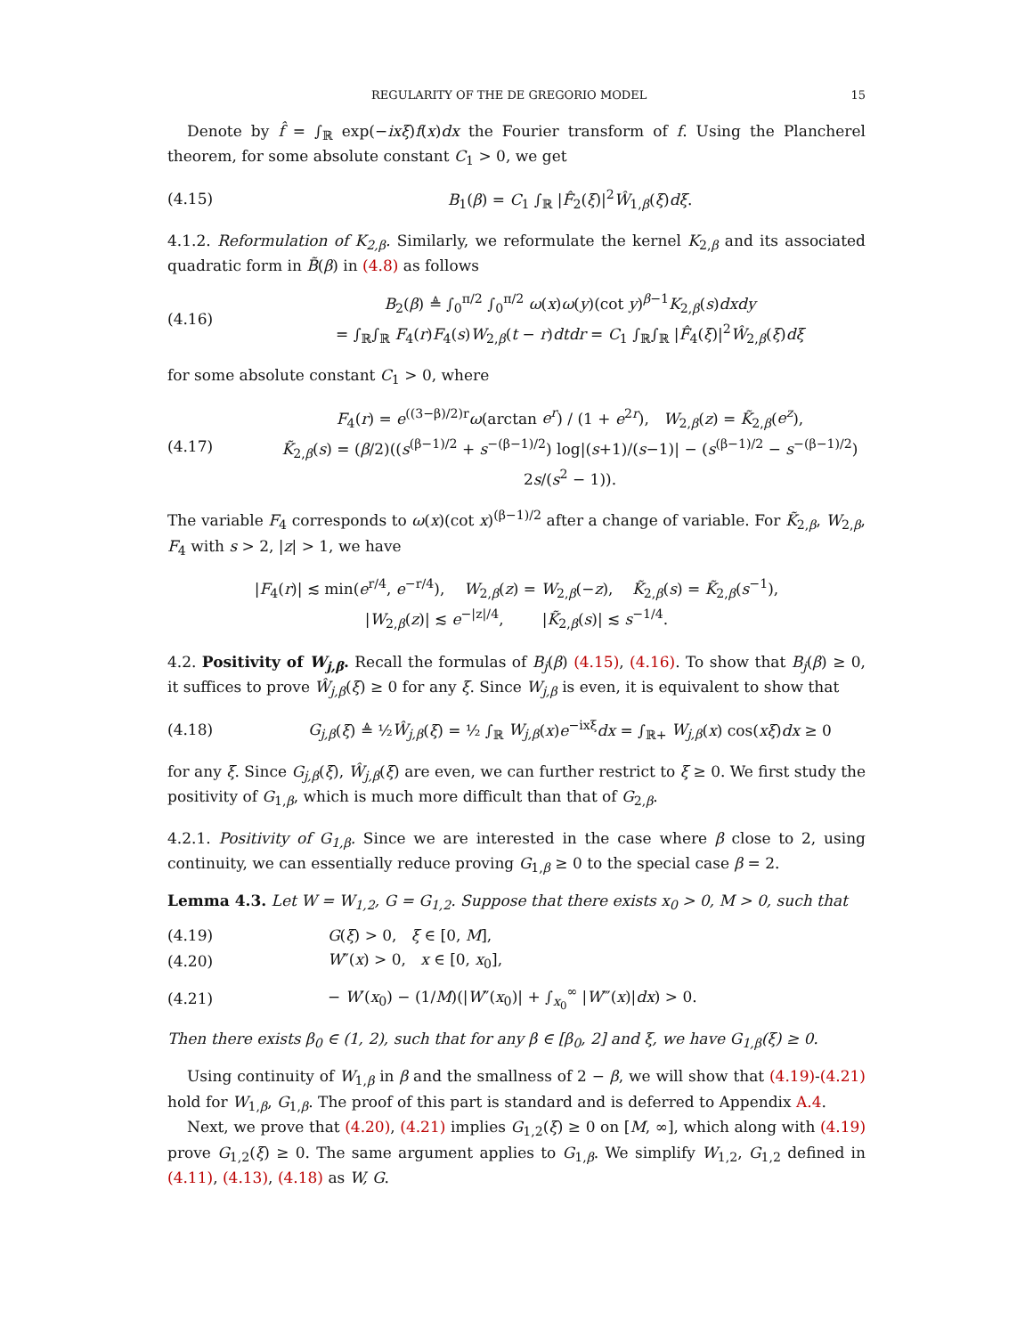REGULARITY OF THE DE GREGORIO MODEL 15
Denote by f̂ = ∫<sub>ℝ</sub> exp(−ixξ)f(x)dx the Fourier transform of f. Using the Plancherel theorem, for some absolute constant C<sub>1</sub> > 0, we get
(4.15) B<sub>1</sub>(β) = C<sub>1</sub> ∫<sub>ℝ</sub> |F̂<sub>2</sub>(ξ)|<sup>2</sup>Ŵ<sub>1,β</sub>(ξ)dξ.
4.1.2. Reformulation of K<sub>2,β</sub>. Similarly, we reformulate the kernel K<sub>2,β</sub> and its associated quadratic form in B̃(β) in (4.8) as follows
(4.16) B<sub>2</sub>(β) ≜ ∫<sub>0</sub><sup>π/2</sup> ∫<sub>0</sub><sup>π/2</sup> ω(x)ω(y)(cot y)<sup>β−1</sup>K<sub>2,β</sub>(s)dxdy
= ∫<sub>ℝ</sub>∫<sub>ℝ</sub> F<sub>4</sub>(r)F<sub>4</sub>(s)W<sub>2,β</sub>(t − r)dtdr = C<sub>1</sub> ∫<sub>ℝ</sub>∫<sub>ℝ</sub> |F̂<sub>4</sub>(ξ)|<sup>2</sup>Ŵ<sub>2,β</sub>(ξ)dξ
for some absolute constant C<sub>1</sub> > 0, where
(4.17) F<sub>4</sub>(r) = e<sup>((3−β)/2)r</sup>ω(arctan e<sup>r</sup>) / (1 + e<sup>2r</sup>), W<sub>2,β</sub>(z) = K̃<sub>2,β</sub>(e<sup>z</sup>),
K̃<sub>2,β</sub>(s) = (β/2)((s<sup>(β−1)/2</sup> + s<sup>−(β−1)/2</sup>) log|(s+1)/(s−1)| − (s<sup>(β−1)/2</sup> − s<sup>−(β−1)/2</sup>) 2s/(s<sup>2</sup> − 1)).
The variable F<sub>4</sub> corresponds to ω(x)(cot x)<sup>(β−1)/2</sup> after a change of variable. For K̃<sub>2,β</sub>, W<sub>2,β</sub>, F<sub>4</sub> with s > 2, |z| > 1, we have
|F<sub>4</sub>(r)| ≲ min(e<sup>r/4</sup>, e<sup>−r/4</sup>), W<sub>2,β</sub>(z) = W<sub>2,β</sub>(−z), K̃<sub>2,β</sub>(s) = K̃<sub>2,β</sub>(s<sup>−1</sup>),
|W<sub>2,β</sub>(z)| ≲ e<sup>−|z|/4</sup>, |K̃<sub>2,β</sub>(s)| ≲ s<sup>−1/4</sup>.
4.2. Positivity of W<sub>j,β</sub>. Recall the formulas of B<sub>j</sub>(β) (4.15), (4.16). To show that B<sub>j</sub>(β) ≥ 0, it suffices to prove Ŵ<sub>j,β</sub>(ξ) ≥ 0 for any ξ. Since W<sub>j,β</sub> is even, it is equivalent to show that
(4.18) G<sub>j,β</sub>(ξ) ≜ ½Ŵ<sub>j,β</sub>(ξ) = ½ ∫<sub>ℝ</sub> W<sub>j,β</sub>(x)e<sup>−ixξ</sup>dx = ∫<sub>ℝ+</sub> W<sub>j,β</sub>(x) cos(xξ)dx ≥ 0
for any ξ. Since G<sub>j,β</sub>(ξ), Ŵ<sub>j,β</sub>(ξ) are even, we can further restrict to ξ ≥ 0. We first study the positivity of G<sub>1,β</sub>, which is much more difficult than that of G<sub>2,β</sub>.
4.2.1. Positivity of G<sub>1,β</sub>. Since we are interested in the case where β close to 2, using continuity, we can essentially reduce proving G<sub>1,β</sub> ≥ 0 to the special case β = 2.
Lemma 4.3. Let W = W<sub>1,2</sub>, G = G<sub>1,2</sub>. Suppose that there exists x<sub>0</sub> > 0, M > 0, such that
(4.19) G(ξ) > 0, ξ ∈ [0, M],
(4.20) W″(x) > 0, x ∈ [0, x<sub>0</sub>],
(4.21) − W′(x<sub>0</sub>) − (1/M)(|W″(x<sub>0</sub>)| + ∫<sub>x<sub>0</sub></sub><sup>∞</sup> |W‴(x)|dx) > 0.
Then there exists β<sub>0</sub> ∈ (1, 2), such that for any β ∈ [β<sub>0</sub>, 2] and ξ, we have G<sub>1,β</sub>(ξ) ≥ 0.
Using continuity of W<sub>1,β</sub> in β and the smallness of 2 − β, we will show that (4.19)-(4.21) hold for W<sub>1,β</sub>, G<sub>1,β</sub>. The proof of this part is standard and is deferred to Appendix A.4.
Next, we prove that (4.20), (4.21) implies G<sub>1,2</sub>(ξ) ≥ 0 on [M, ∞], which along with (4.19) prove G<sub>1,2</sub>(ξ) ≥ 0. The same argument applies to G<sub>1,β</sub>. We simplify W<sub>1,2</sub>, G<sub>1,2</sub> defined in (4.11), (4.13), (4.18) as W, G.